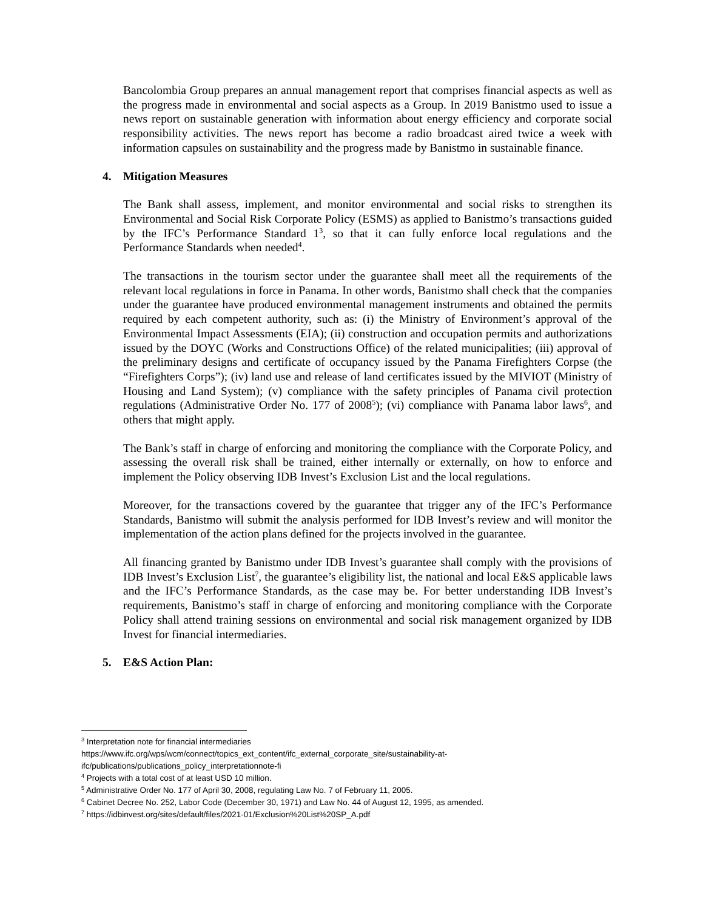Bancolombia Group prepares an annual management report that comprises financial aspects as well as the progress made in environmental and social aspects as a Group. In 2019 Banistmo used to issue a news report on sustainable generation with information about energy efficiency and corporate social responsibility activities. The news report has become a radio broadcast aired twice a week with information capsules on sustainability and the progress made by Banistmo in sustainable finance.
4. Mitigation Measures
The Bank shall assess, implement, and monitor environmental and social risks to strengthen its Environmental and Social Risk Corporate Policy (ESMS) as applied to Banistmo’s transactions guided by the IFC’s Performance Standard 1<sup>3</sup>, so that it can fully enforce local regulations and the Performance Standards when needed<sup>4</sup>.
The transactions in the tourism sector under the guarantee shall meet all the requirements of the relevant local regulations in force in Panama. In other words, Banistmo shall check that the companies under the guarantee have produced environmental management instruments and obtained the permits required by each competent authority, such as: (i) the Ministry of Environment’s approval of the Environmental Impact Assessments (EIA); (ii) construction and occupation permits and authorizations issued by the DOYC (Works and Constructions Office) of the related municipalities; (iii) approval of the preliminary designs and certificate of occupancy issued by the Panama Firefighters Corpse (the “Firefighters Corps”); (iv) land use and release of land certificates issued by the MIVIOT (Ministry of Housing and Land System); (v) compliance with the safety principles of Panama civil protection regulations (Administrative Order No. 177 of 2008<sup>5</sup>); (vi) compliance with Panama labor laws<sup>6</sup>, and others that might apply.
The Bank’s staff in charge of enforcing and monitoring the compliance with the Corporate Policy, and assessing the overall risk shall be trained, either internally or externally, on how to enforce and implement the Policy observing IDB Invest’s Exclusion List and the local regulations.
Moreover, for the transactions covered by the guarantee that trigger any of the IFC’s Performance Standards, Banistmo will submit the analysis performed for IDB Invest’s review and will monitor the implementation of the action plans defined for the projects involved in the guarantee.
All financing granted by Banistmo under IDB Invest’s guarantee shall comply with the provisions of IDB Invest’s Exclusion List<sup>7</sup>, the guarantee’s eligibility list, the national and local E&S applicable laws and the IFC’s Performance Standards, as the case may be. For better understanding IDB Invest’s requirements, Banistmo’s staff in charge of enforcing and monitoring compliance with the Corporate Policy shall attend training sessions on environmental and social risk management organized by IDB Invest for financial intermediaries.
5. E&S Action Plan:
<sup>3</sup> Interpretation note for financial intermediaries
https://www.ifc.org/wps/wcm/connect/topics_ext_content/ifc_external_corporate_site/sustainability-at-ifc/publications/publications_policy_interpretationnote-fi
<sup>4</sup> Projects with a total cost of at least USD 10 million.
<sup>5</sup> Administrative Order No. 177 of April 30, 2008, regulating Law No. 7 of February 11, 2005.
<sup>6</sup> Cabinet Decree No. 252, Labor Code (December 30, 1971) and Law No. 44 of August 12, 1995, as amended.
<sup>7</sup> https://idbinvest.org/sites/default/files/2021-01/Exclusion%20List%20SP_A.pdf